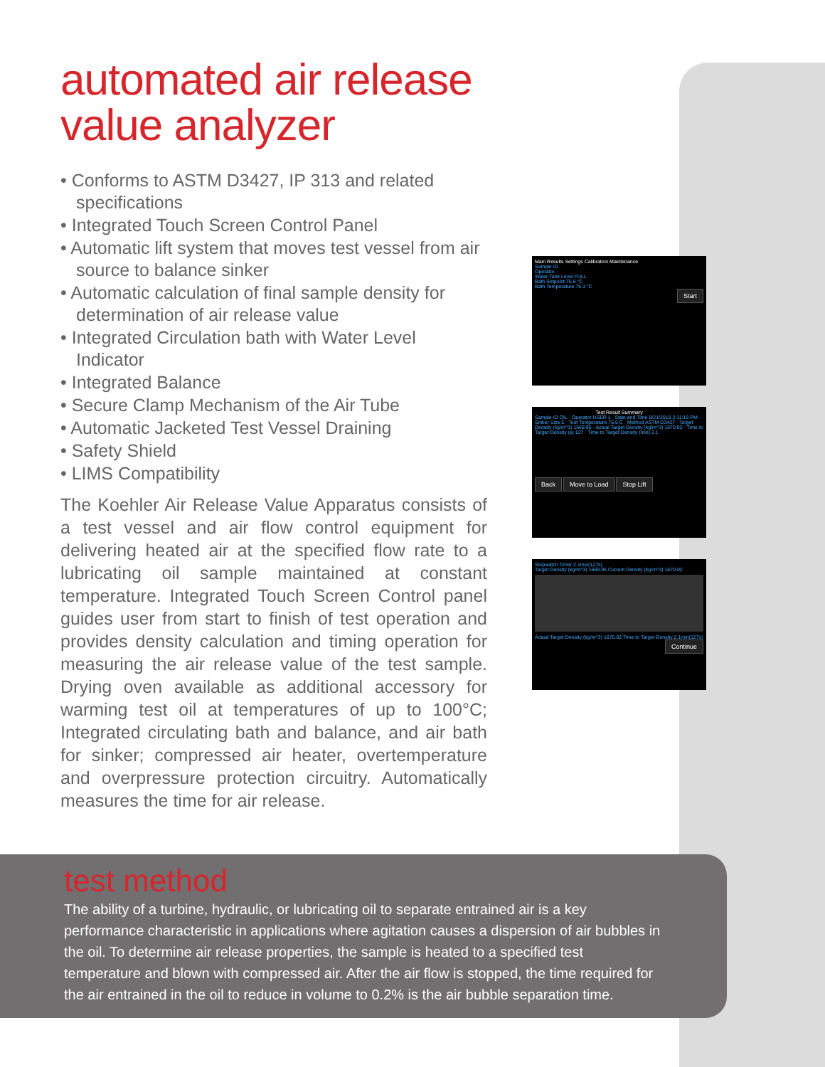automated air release value analyzer
• Conforms to ASTM D3427, IP 313 and related specifications
• Integrated Touch Screen Control Panel
• Automatic lift system that moves test vessel from air source to balance sinker
• Automatic calculation of final sample density for determination of air release value
• Integrated Circulation bath with Water Level Indicator
• Integrated Balance
• Secure Clamp Mechanism of the Air Tube
• Automatic Jacketed Test Vessel Draining
• Safety Shield
• LIMS Compatibility
The Koehler Air Release Value Apparatus consists of a test vessel and air flow control equipment for delivering heated air at the specified flow rate to a lubricating oil sample maintained at constant temperature. Integrated Touch Screen Control panel guides user from start to finish of test operation and provides density calculation and timing operation for measuring the air release value of the test sample. Drying oven available as additional accessory for warming test oil at temperatures of up to 100°C; Integrated circulating bath and balance, and air bath for sinker; compressed air heater, overtemperature and overpressure protection circuitry. Automatically measures the time for air release.
Main Results Settings Calibration Maintenance
Sample ID
Operator
Water Tank Level FULL
Bath Setpoint 75.6 °C
Bath Temperature 75.3 °C
Start
Test Result Summary
Sample ID OIL · Operator USER 1 · Date and Time 9/21/2018 2:11:19 PM · Sinker Size 5 · Test Temperature 75.6 C · Method ASTM D3427 · Target Density (kg/m^3) 1669.95 · Actual Target Density (kg/m^3) 1670.02 · Time to Target Density (s) 127 · Time to Target Density (min) 2.1
Back Move to Load Stop Lift
Stopwatch Timer 2.1min(127s)
Target Density (kg/m^3) 1669.95 Current Density (kg/m^3) 1670.02
Actual Target Density (kg/m^3) 1670.02 Time to Target Density 2.1min(127s)
Continue
test method
The ability of a turbine, hydraulic, or lubricating oil to separate entrained air is a key performance characteristic in applications where agitation causes a dispersion of air bubbles in the oil. To determine air release properties, the sample is heated to a specified test temperature and blown with compressed air. After the air flow is stopped, the time required for the air entrained in the oil to reduce in volume to 0.2% is the air bubble separation time.